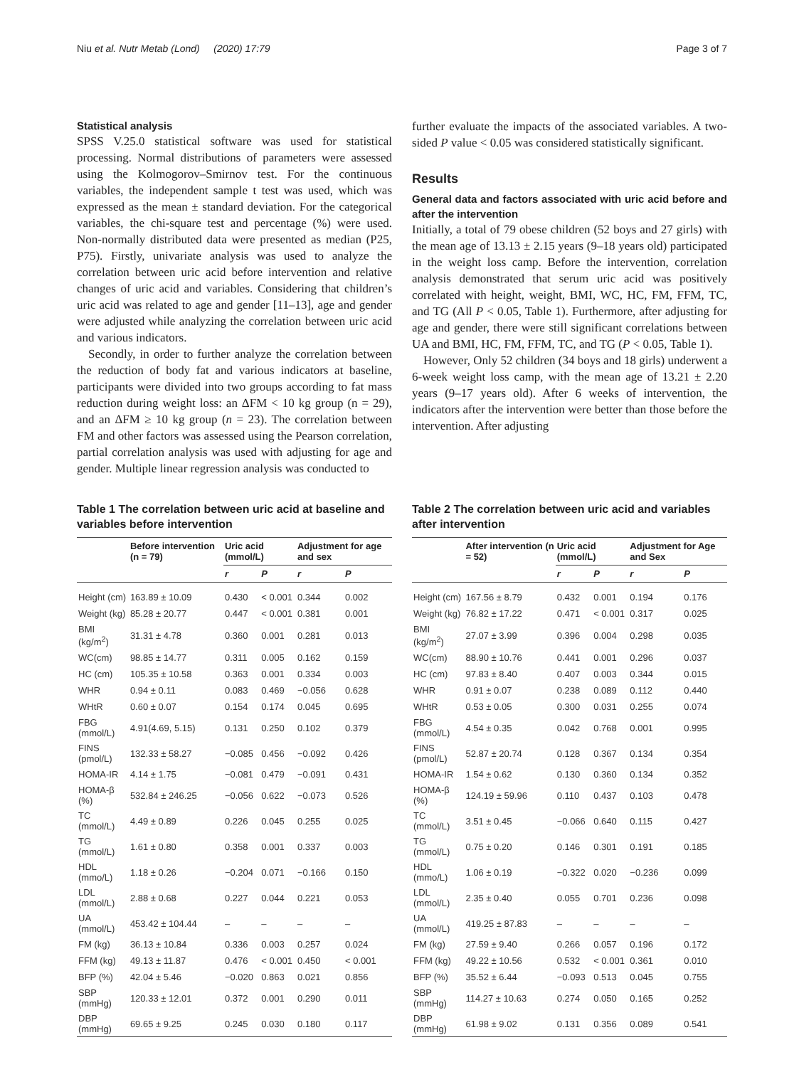Niu et al. Nutr Metab (Lond) (2020) 17:79 Page 3 of 7
Statistical analysis
SPSS V.25.0 statistical software was used for statistical processing. Normal distributions of parameters were assessed using the Kolmogorov–Smirnov test. For the continuous variables, the independent sample t test was used, which was expressed as the mean ± standard deviation. For the categorical variables, the chi-square test and percentage (%) were used. Non-normally distributed data were presented as median (P25, P75). Firstly, univariate analysis was used to analyze the correlation between uric acid before intervention and relative changes of uric acid and variables. Considering that children’s uric acid was related to age and gender [11–13], age and gender were adjusted while analyzing the correlation between uric acid and various indicators.
Secondly, in order to further analyze the correlation between the reduction of body fat and various indicators at baseline, participants were divided into two groups according to fat mass reduction during weight loss: an ΔFM < 10 kg group (n = 29), and an ΔFM ≥ 10 kg group (n = 23). The correlation between FM and other factors was assessed using the Pearson correlation, partial correlation analysis was used with adjusting for age and gender. Multiple linear regression analysis was conducted to
further evaluate the impacts of the associated variables. A two-sided P value < 0.05 was considered statistically significant.
Results
General data and factors associated with uric acid before and after the intervention
Initially, a total of 79 obese children (52 boys and 27 girls) with the mean age of 13.13 ± 2.15 years (9–18 years old) participated in the weight loss camp. Before the intervention, correlation analysis demonstrated that serum uric acid was positively correlated with height, weight, BMI, WC, HC, FM, FFM, TC, and TG (All P < 0.05, Table 1). Furthermore, after adjusting for age and gender, there were still significant correlations between UA and BMI, HC, FM, FFM, TC, and TG (P < 0.05, Table 1).
However, Only 52 children (34 boys and 18 girls) underwent a 6-week weight loss camp, with the mean age of 13.21 ± 2.20 years (9–17 years old). After 6 weeks of intervention, the indicators after the intervention were better than those before the intervention. After adjusting
Table 1 The correlation between uric acid at baseline and variables before intervention
| | Before intervention (n = 79) | Uric acid (mmol/L) | | Adjustment for age and sex | |
| --- | --- | --- | --- | --- | --- |
| | | r | P | r | P |
| Height (cm) | 163.89 ± 10.09 | 0.430 | < 0.001 | 0.344 | 0.002 |
| Weight (kg) | 85.28 ± 20.77 | 0.447 | < 0.001 | 0.381 | 0.001 |
| BMI (kg/m<sup>2</sup>) | 31.31 ± 4.78 | 0.360 | 0.001 | 0.281 | 0.013 |
| WC(cm) | 98.85 ± 14.77 | 0.311 | 0.005 | 0.162 | 0.159 |
| HC (cm) | 105.35 ± 10.58 | 0.363 | 0.001 | 0.334 | 0.003 |
| WHR | 0.94 ± 0.11 | 0.083 | 0.469 | −0.056 | 0.628 |
| WHtR | 0.60 ± 0.07 | 0.154 | 0.174 | 0.045 | 0.695 |
| FBG (mmol/L) | 4.91(4.69, 5.15) | 0.131 | 0.250 | 0.102 | 0.379 |
| FINS (pmol/L) | 132.33 ± 58.27 | −0.085 | 0.456 | −0.092 | 0.426 |
| HOMA-IR | 4.14 ± 1.75 | −0.081 | 0.479 | −0.091 | 0.431 |
| HOMA-β (%) | 532.84 ± 246.25 | −0.056 | 0.622 | −0.073 | 0.526 |
| TC (mmol/L) | 4.49 ± 0.89 | 0.226 | 0.045 | 0.255 | 0.025 |
| TG (mmol/L) | 1.61 ± 0.80 | 0.358 | 0.001 | 0.337 | 0.003 |
| HDL (mmo/L) | 1.18 ± 0.26 | −0.204 | 0.071 | −0.166 | 0.150 |
| LDL (mmol/L) | 2.88 ± 0.68 | 0.227 | 0.044 | 0.221 | 0.053 |
| UA (mmol/L) | 453.42 ± 104.44 | – | – | – | – |
| FM (kg) | 36.13 ± 10.84 | 0.336 | 0.003 | 0.257 | 0.024 |
| FFM (kg) | 49.13 ± 11.87 | 0.476 | < 0.001 | 0.450 | < 0.001 |
| BFP (%) | 42.04 ± 5.46 | −0.020 | 0.863 | 0.021 | 0.856 |
| SBP (mmHg) | 120.33 ± 12.01 | 0.372 | 0.001 | 0.290 | 0.011 |
| DBP (mmHg) | 69.65 ± 9.25 | 0.245 | 0.030 | 0.180 | 0.117 |
Table 2 The correlation between uric acid and variables after intervention
| | After intervention (n = 52) | Uric acid (mmol/L) | | Adjustment for Age and Sex | |
| --- | --- | --- | --- | --- | --- |
| | | r | P | r | P |
| Height (cm) | 167.56 ± 8.79 | 0.432 | 0.001 | 0.194 | 0.176 |
| Weight (kg) | 76.82 ± 17.22 | 0.471 | < 0.001 | 0.317 | 0.025 |
| BMI (kg/m<sup>2</sup>) | 27.07 ± 3.99 | 0.396 | 0.004 | 0.298 | 0.035 |
| WC(cm) | 88.90 ± 10.76 | 0.441 | 0.001 | 0.296 | 0.037 |
| HC (cm) | 97.83 ± 8.40 | 0.407 | 0.003 | 0.344 | 0.015 |
| WHR | 0.91 ± 0.07 | 0.238 | 0.089 | 0.112 | 0.440 |
| WHtR | 0.53 ± 0.05 | 0.300 | 0.031 | 0.255 | 0.074 |
| FBG (mmol/L) | 4.54 ± 0.35 | 0.042 | 0.768 | 0.001 | 0.995 |
| FINS (pmol/L) | 52.87 ± 20.74 | 0.128 | 0.367 | 0.134 | 0.354 |
| HOMA-IR | 1.54 ± 0.62 | 0.130 | 0.360 | 0.134 | 0.352 |
| HOMA-β (%) | 124.19 ± 59.96 | 0.110 | 0.437 | 0.103 | 0.478 |
| TC (mmol/L) | 3.51 ± 0.45 | −0.066 | 0.640 | 0.115 | 0.427 |
| TG (mmol/L) | 0.75 ± 0.20 | 0.146 | 0.301 | 0.191 | 0.185 |
| HDL (mmo/L) | 1.06 ± 0.19 | −0.322 | 0.020 | −0.236 | 0.099 |
| LDL (mmol/L) | 2.35 ± 0.40 | 0.055 | 0.701 | 0.236 | 0.098 |
| UA (mmol/L) | 419.25 ± 87.83 | – | – | – | – |
| FM (kg) | 27.59 ± 9.40 | 0.266 | 0.057 | 0.196 | 0.172 |
| FFM (kg) | 49.22 ± 10.56 | 0.532 | < 0.001 | 0.361 | 0.010 |
| BFP (%) | 35.52 ± 6.44 | −0.093 | 0.513 | 0.045 | 0.755 |
| SBP (mmHg) | 114.27 ± 10.63 | 0.274 | 0.050 | 0.165 | 0.252 |
| DBP (mmHg) | 61.98 ± 9.02 | 0.131 | 0.356 | 0.089 | 0.541 |